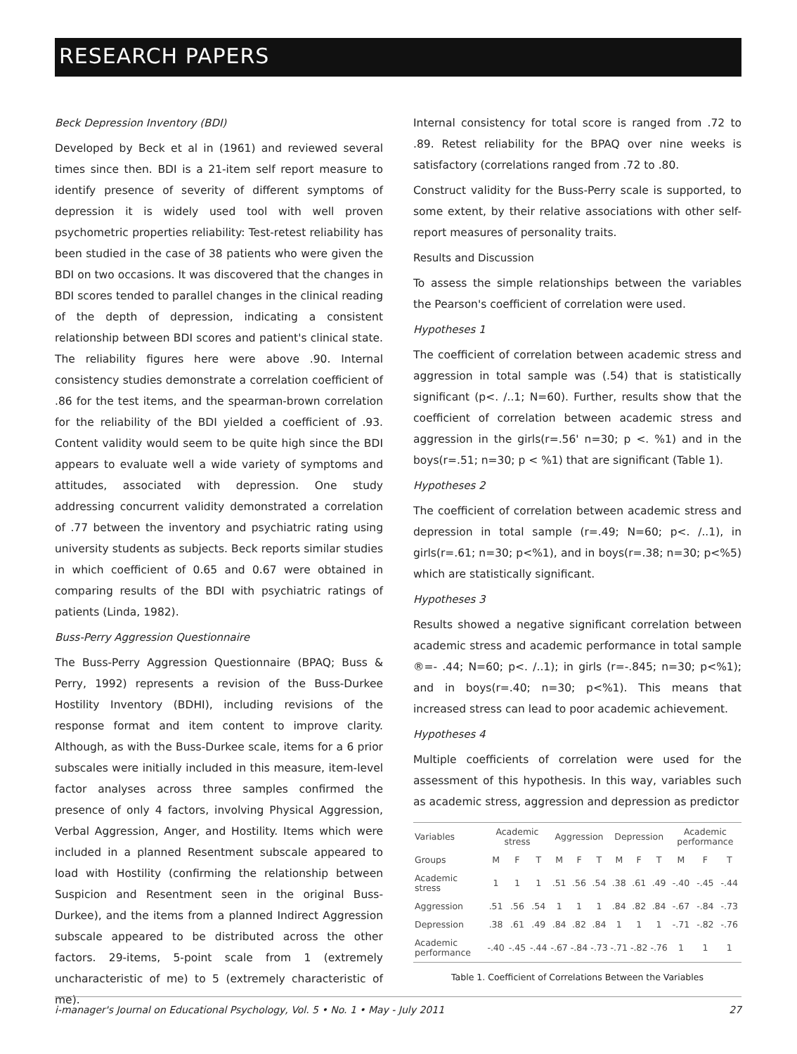RESEARCH PAPERS
Beck Depression Inventory (BDI)
Developed by Beck et al in (1961) and reviewed several times since then. BDI is a 21-item self report measure to identify presence of severity of different symptoms of depression it is widely used tool with well proven psychometric properties reliability: Test-retest reliability has been studied in the case of 38 patients who were given the BDI on two occasions. It was discovered that the changes in BDI scores tended to parallel changes in the clinical reading of the depth of depression, indicating a consistent relationship between BDI scores and patient's clinical state. The reliability figures here were above .90. Internal consistency studies demonstrate a correlation coefficient of .86 for the test items, and the spearman-brown correlation for the reliability of the BDI yielded a coefficient of .93. Content validity would seem to be quite high since the BDI appears to evaluate well a wide variety of symptoms and attitudes, associated with depression. One study addressing concurrent validity demonstrated a correlation of .77 between the inventory and psychiatric rating using university students as subjects. Beck reports similar studies in which coefficient of 0.65 and 0.67 were obtained in comparing results of the BDI with psychiatric ratings of patients (Linda, 1982).
Buss-Perry Aggression Questionnaire
The Buss-Perry Aggression Questionnaire (BPAQ; Buss & Perry, 1992) represents a revision of the Buss-Durkee Hostility Inventory (BDHI), including revisions of the response format and item content to improve clarity. Although, as with the Buss-Durkee scale, items for a 6 prior subscales were initially included in this measure, item-level factor analyses across three samples confirmed the presence of only 4 factors, involving Physical Aggression, Verbal Aggression, Anger, and Hostility. Items which were included in a planned Resentment subscale appeared to load with Hostility (confirming the relationship between Suspicion and Resentment seen in the original Buss-Durkee), and the items from a planned Indirect Aggression subscale appeared to be distributed across the other factors. 29-items, 5-point scale from 1 (extremely uncharacteristic of me) to 5 (extremely characteristic of me).
Internal consistency for total score is ranged from .72 to .89. Retest reliability for the BPAQ over nine weeks is satisfactory (correlations ranged from .72 to .80.
Construct validity for the Buss-Perry scale is supported, to some extent, by their relative associations with other self-report measures of personality traits.
Results and Discussion
To assess the simple relationships between the variables the Pearson's coefficient of correlation were used.
Hypotheses 1
The coefficient of correlation between academic stress and aggression in total sample was (.54) that is statistically significant (p<. /..1; N=60). Further, results show that the coefficient of correlation between academic stress and aggression in the girls(r=.56' n=30; p <. %1) and in the boys(r=.51; n=30; p < %1) that are significant (Table 1).
Hypotheses 2
The coefficient of correlation between academic stress and depression in total sample (r=.49; N=60; p<. /..1), in girls(r=.61; n=30; p<%1), and in boys(r=.38; n=30; p<%5) which are statistically significant.
Hypotheses 3
Results showed a negative significant correlation between academic stress and academic performance in total sample ®=- .44; N=60; p<. /..1); in girls (r=-.845; n=30; p<%1); and in boys(r=.40; n=30; p<%1). This means that increased stress can lead to poor academic achievement.
Hypotheses 4
Multiple coefficients of correlation were used for the assessment of this hypothesis. In this way, variables such as academic stress, aggression and depression as predictor
| Variables | Academic stress | | | Aggression | | | Depression | | | Academic performance | | |
| --- | --- | --- | --- | --- | --- | --- | --- | --- | --- | --- | --- | --- |
| Groups | M | F | T | M | F | T | M | F | T | M | F | T |
| Academic stress | 1 | 1 | 1 | .51 | .56 | .54 | .38 | .61 | .49 | -.40 | -.45 | -.44 |
| Aggression | .51 | .56 | .54 | 1 | 1 | 1 | .84 | .82 | .84 | -.67 | -.84 | -.73 |
| Depression | .38 | .61 | .49 | .84 | .82 | .84 | 1 | 1 | 1 | -.71 | -.82 | -.76 |
| Academic performance | -.40 | -.45 | -.44 | -.67 | -.84 | -.73 | -.71 | -.82 | -.76 | 1 | 1 | 1 |
Table 1. Coefficient of Correlations Between the Variables
i-manager's Journal on Educational Psychology, Vol. 5 • No. 1 • May - July 2011 27